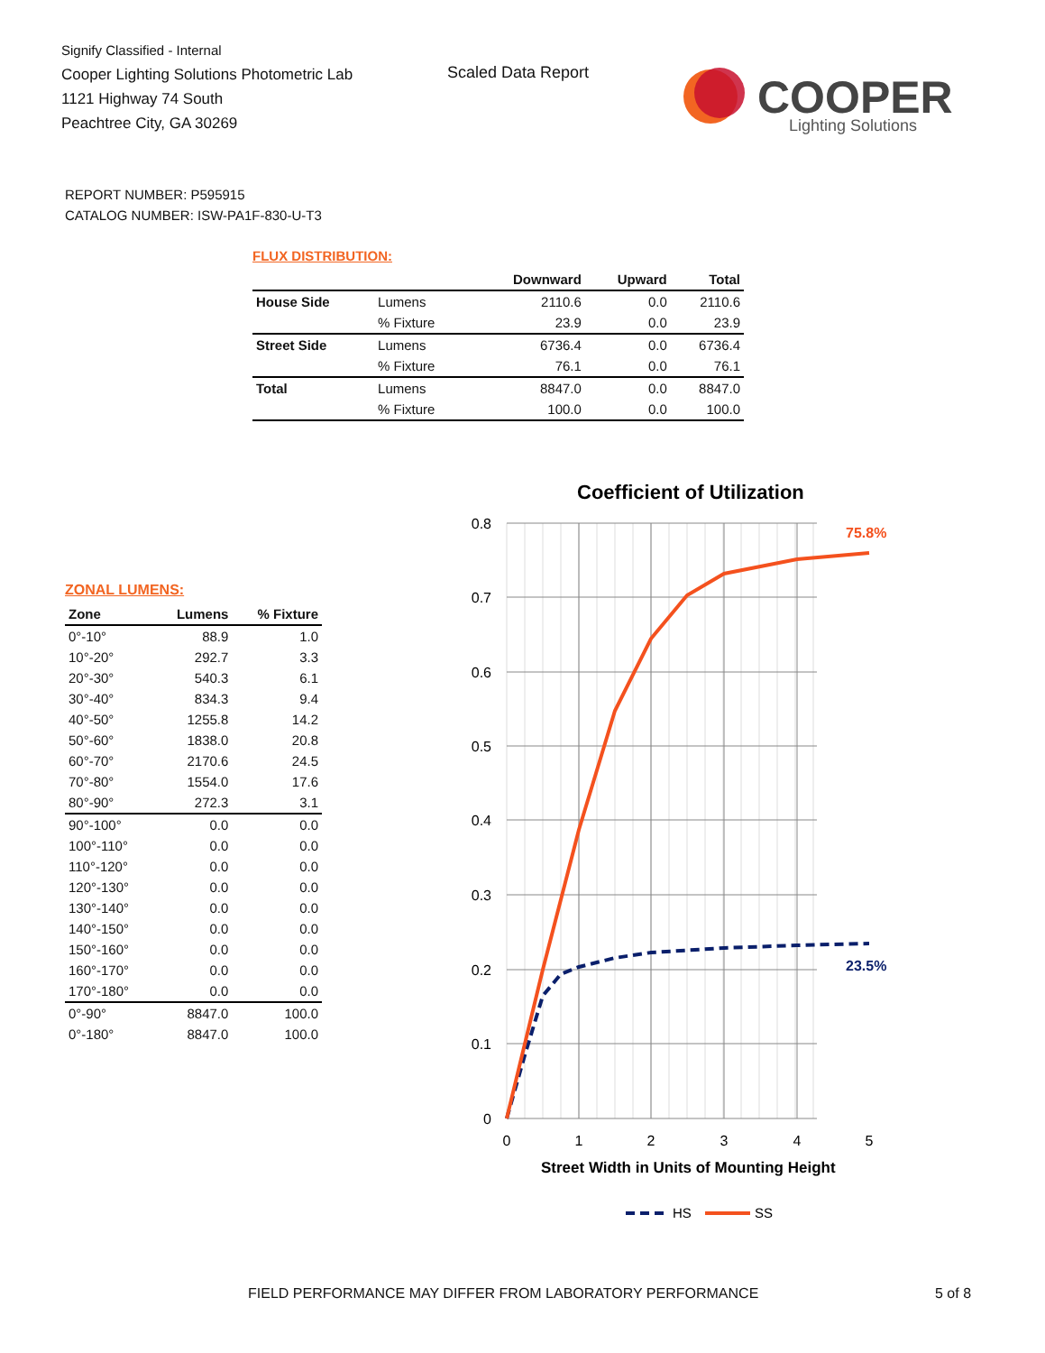Signify Classified - Internal
Cooper Lighting Solutions Photometric Lab
1121 Highway 74 South
Peachtree City, GA 30269
Scaled Data Report
COOPER
Lighting Solutions
REPORT NUMBER: P595915
CATALOG NUMBER: ISW-PA1F-830-U-T3
FLUX DISTRIBUTION:
| | | Downward | Upward | Total |
| --- | --- | --- | --- | --- |
| House Side | Lumens | 2110.6 | 0.0 | 2110.6 |
| | % Fixture | 23.9 | 0.0 | 23.9 |
| Street Side | Lumens | 6736.4 | 0.0 | 6736.4 |
| | % Fixture | 76.1 | 0.0 | 76.1 |
| Total | Lumens | 8847.0 | 0.0 | 8847.0 |
| | % Fixture | 100.0 | 0.0 | 100.0 |
ZONAL LUMENS:
| Zone | Lumens | % Fixture |
| --- | --- | --- |
| 0°-10° | 88.9 | 1.0 |
| 10°-20° | 292.7 | 3.3 |
| 20°-30° | 540.3 | 6.1 |
| 30°-40° | 834.3 | 9.4 |
| 40°-50° | 1255.8 | 14.2 |
| 50°-60° | 1838.0 | 20.8 |
| 60°-70° | 2170.6 | 24.5 |
| 70°-80° | 1554.0 | 17.6 |
| 80°-90° | 272.3 | 3.1 |
| 90°-100° | 0.0 | 0.0 |
| 100°-110° | 0.0 | 0.0 |
| 110°-120° | 0.0 | 0.0 |
| 120°-130° | 0.0 | 0.0 |
| 130°-140° | 0.0 | 0.0 |
| 140°-150° | 0.0 | 0.0 |
| 150°-160° | 0.0 | 0.0 |
| 160°-170° | 0.0 | 0.0 |
| 170°-180° | 0.0 | 0.0 |
| 0°-90° | 8847.0 | 100.0 |
| 0°-180° | 8847.0 | 100.0 |
Coefficient of Utilization
0.8
0.7
0.6
0.5
0.4
0.3
0.2
0.1
0
0
1
2
3
4
5
75.8%
23.5%
Street Width in Units of Mounting Height
HS
SS
FIELD PERFORMANCE MAY DIFFER FROM LABORATORY PERFORMANCE
5 of 8